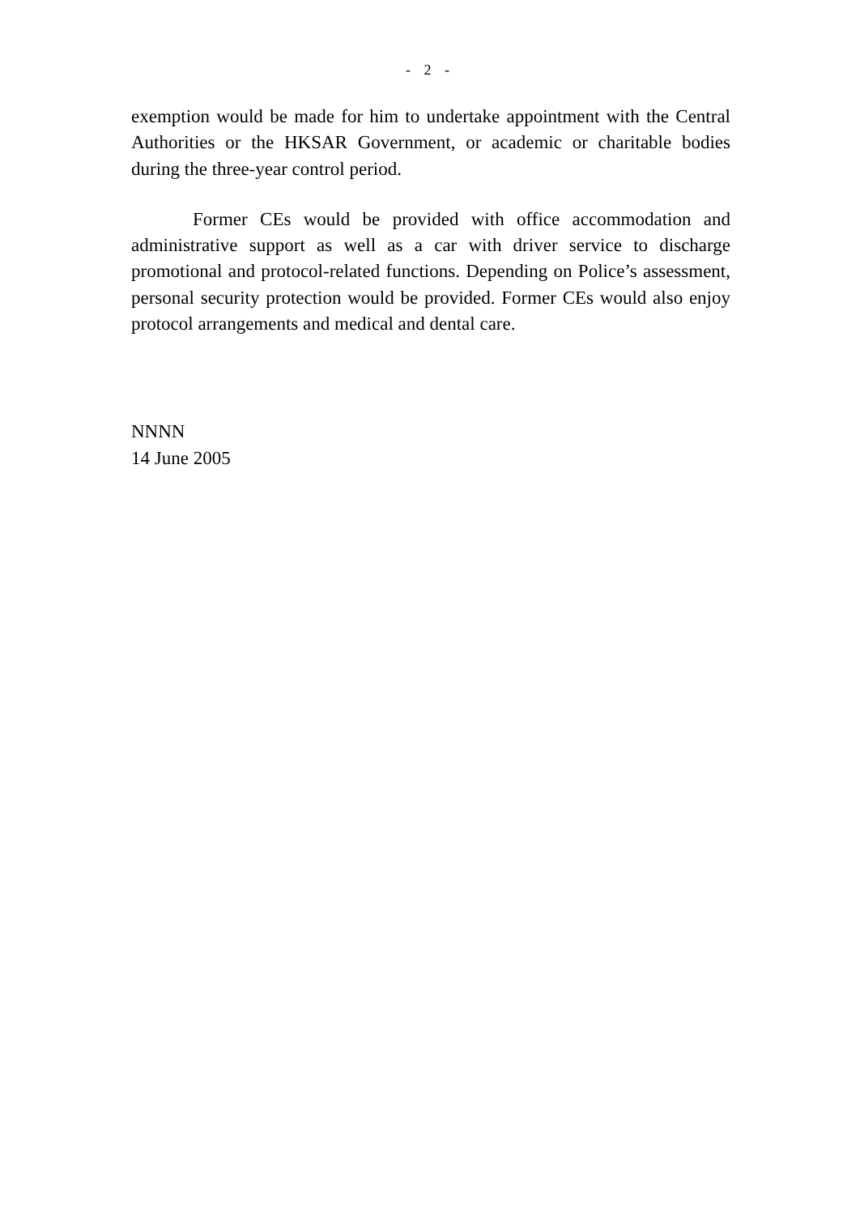- 2 -
exemption would be made for him to undertake appointment with the Central Authorities or the HKSAR Government, or academic or charitable bodies during the three-year control period.
Former CEs would be provided with office accommodation and administrative support as well as a car with driver service to discharge promotional and protocol-related functions. Depending on Police’s assessment, personal security protection would be provided. Former CEs would also enjoy protocol arrangements and medical and dental care.
NNNN
14 June 2005